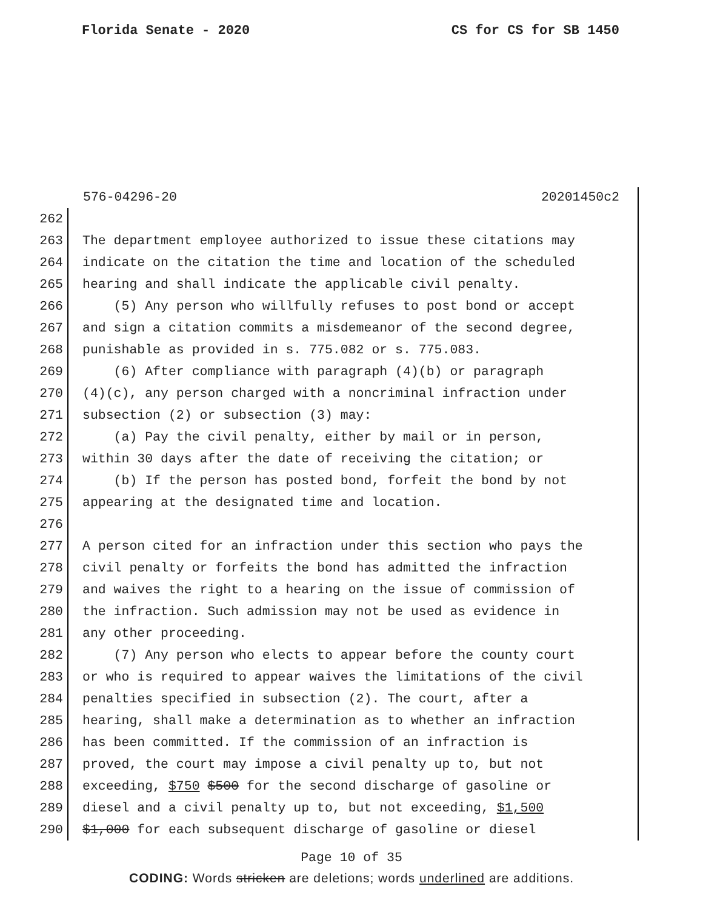Florida Senate - 2020 CS for CS for SB 1450
576-04296-20 20201450c2
262
263 The department employee authorized to issue these citations may
264 indicate on the citation the time and location of the scheduled
265 hearing and shall indicate the applicable civil penalty.
266 (5) Any person who willfully refuses to post bond or accept
267 and sign a citation commits a misdemeanor of the second degree,
268 punishable as provided in s. 775.082 or s. 775.083.
269 (6) After compliance with paragraph (4)(b) or paragraph
270 (4)(c), any person charged with a noncriminal infraction under
271 subsection (2) or subsection (3) may:
272 (a) Pay the civil penalty, either by mail or in person,
273 within 30 days after the date of receiving the citation; or
274 (b) If the person has posted bond, forfeit the bond by not
275 appearing at the designated time and location.
276
277 A person cited for an infraction under this section who pays the
278 civil penalty or forfeits the bond has admitted the infraction
279 and waives the right to a hearing on the issue of commission of
280 the infraction. Such admission may not be used as evidence in
281 any other proceeding.
282 (7) Any person who elects to appear before the county court
283 or who is required to appear waives the limitations of the civil
284 penalties specified in subsection (2). The court, after a
285 hearing, shall make a determination as to whether an infraction
286 has been committed. If the commission of an infraction is
287 proved, the court may impose a civil penalty up to, but not
288 exceeding, $750 $500 for the second discharge of gasoline or
289 diesel and a civil penalty up to, but not exceeding, $1,500
290 $1,000 for each subsequent discharge of gasoline or diesel
Page 10 of 35
CODING: Words stricken are deletions; words underlined are additions.